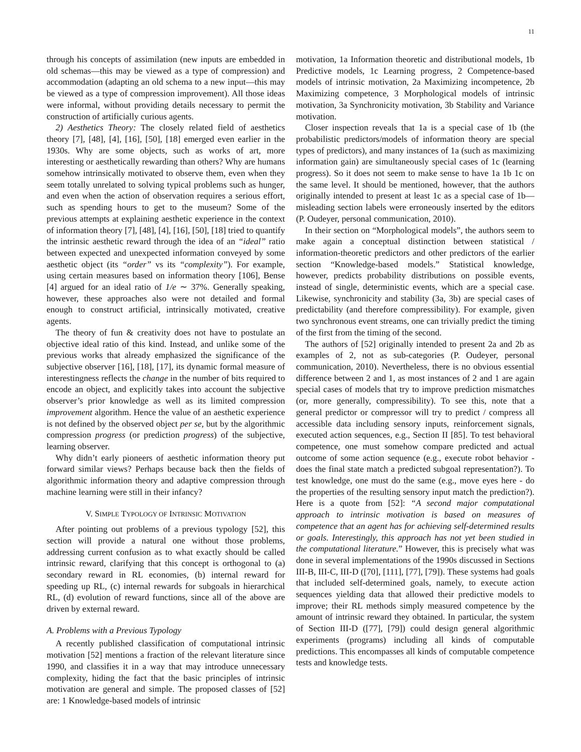11
through his concepts of assimilation (new inputs are embedded in old schemas—this may be viewed as a type of compression) and accommodation (adapting an old schema to a new input—this may be viewed as a type of compression improvement). All those ideas were informal, without providing details necessary to permit the construction of artificially curious agents.
2) Aesthetics Theory: The closely related field of aesthetics theory [7], [48], [4], [16], [50], [18] emerged even earlier in the 1930s. Why are some objects, such as works of art, more interesting or aesthetically rewarding than others? Why are humans somehow intrinsically motivated to observe them, even when they seem totally unrelated to solving typical problems such as hunger, and even when the action of observation requires a serious effort, such as spending hours to get to the museum? Some of the previous attempts at explaining aesthetic experience in the context of information theory [7], [48], [4], [16], [50], [18] tried to quantify the intrinsic aesthetic reward through the idea of an “ideal” ratio between expected and unexpected information conveyed by some aesthetic object (its “order” vs its “complexity”). For example, using certain measures based on information theory [106], Bense [4] argued for an ideal ratio of 1/e ∼ 37%. Generally speaking, however, these approaches also were not detailed and formal enough to construct artificial, intrinsically motivated, creative agents.
The theory of fun & creativity does not have to postulate an objective ideal ratio of this kind. Instead, and unlike some of the previous works that already emphasized the significance of the subjective observer [16], [18], [17], its dynamic formal measure of interestingness reflects the change in the number of bits required to encode an object, and explicitly takes into account the subjective observer’s prior knowledge as well as its limited compression improvement algorithm. Hence the value of an aesthetic experience is not defined by the observed object per se, but by the algorithmic compression progress (or prediction progress) of the subjective, learning observer.
Why didn’t early pioneers of aesthetic information theory put forward similar views? Perhaps because back then the fields of algorithmic information theory and adaptive compression through machine learning were still in their infancy?
V. SIMPLE TYPOLOGY OF INTRINSIC MOTIVATION
After pointing out problems of a previous typology [52], this section will provide a natural one without those problems, addressing current confusion as to what exactly should be called intrinsic reward, clarifying that this concept is orthogonal to (a) secondary reward in RL economies, (b) internal reward for speeding up RL, (c) internal rewards for subgoals in hierarchical RL, (d) evolution of reward functions, since all of the above are driven by external reward.
A. Problems with a Previous Typology
A recently published classification of computational intrinsic motivation [52] mentions a fraction of the relevant literature since 1990, and classifies it in a way that may introduce unnecessary complexity, hiding the fact that the basic principles of intrinsic motivation are general and simple. The proposed classes of [52] are: 1 Knowledge-based models of intrinsic
motivation, 1a Information theoretic and distributional models, 1b Predictive models, 1c Learning progress, 2 Competence-based models of intrinsic motivation, 2a Maximizing incompetence, 2b Maximizing competence, 3 Morphological models of intrinsic motivation, 3a Synchronicity motivation, 3b Stability and Variance motivation.
Closer inspection reveals that 1a is a special case of 1b (the probabilistic predictors/models of information theory are special types of predictors), and many instances of 1a (such as maximizing information gain) are simultaneously special cases of 1c (learning progress). So it does not seem to make sense to have 1a 1b 1c on the same level. It should be mentioned, however, that the authors originally intended to present at least 1c as a special case of 1b—misleading section labels were erroneously inserted by the editors (P. Oudeyer, personal communication, 2010).
In their section on “Morphological models”, the authors seem to make again a conceptual distinction between statistical / information-theoretic predictors and other predictors of the earlier section “Knowledge-based models.” Statistical knowledge, however, predicts probability distributions on possible events, instead of single, deterministic events, which are a special case. Likewise, synchronicity and stability (3a, 3b) are special cases of predictability (and therefore compressibility). For example, given two synchronous event streams, one can trivially predict the timing of the first from the timing of the second.
The authors of [52] originally intended to present 2a and 2b as examples of 2, not as sub-categories (P. Oudeyer, personal communication, 2010). Nevertheless, there is no obvious essential difference between 2 and 1, as most instances of 2 and 1 are again special cases of models that try to improve prediction mismatches (or, more generally, compressibility). To see this, note that a general predictor or compressor will try to predict / compress all accessible data including sensory inputs, reinforcement signals, executed action sequences, e.g., Section II [85]. To test behavioral competence, one must somehow compare predicted and actual outcome of some action sequence (e.g., execute robot behavior - does the final state match a predicted subgoal representation?). To test knowledge, one must do the same (e.g., move eyes here - do the properties of the resulting sensory input match the prediction?). Here is a quote from [52]: “A second major computational approach to intrinsic motivation is based on measures of competence that an agent has for achieving self-determined results or goals. Interestingly, this approach has not yet been studied in the computational literature.” However, this is precisely what was done in several implementations of the 1990s discussed in Sections III-B, III-C, III-D ([70], [111], [77], [79]). These systems had goals that included self-determined goals, namely, to execute action sequences yielding data that allowed their predictive models to improve; their RL methods simply measured competence by the amount of intrinsic reward they obtained. In particular, the system of Section III-D ([77], [79]) could design general algorithmic experiments (programs) including all kinds of computable predictions. This encompasses all kinds of computable competence tests and knowledge tests.